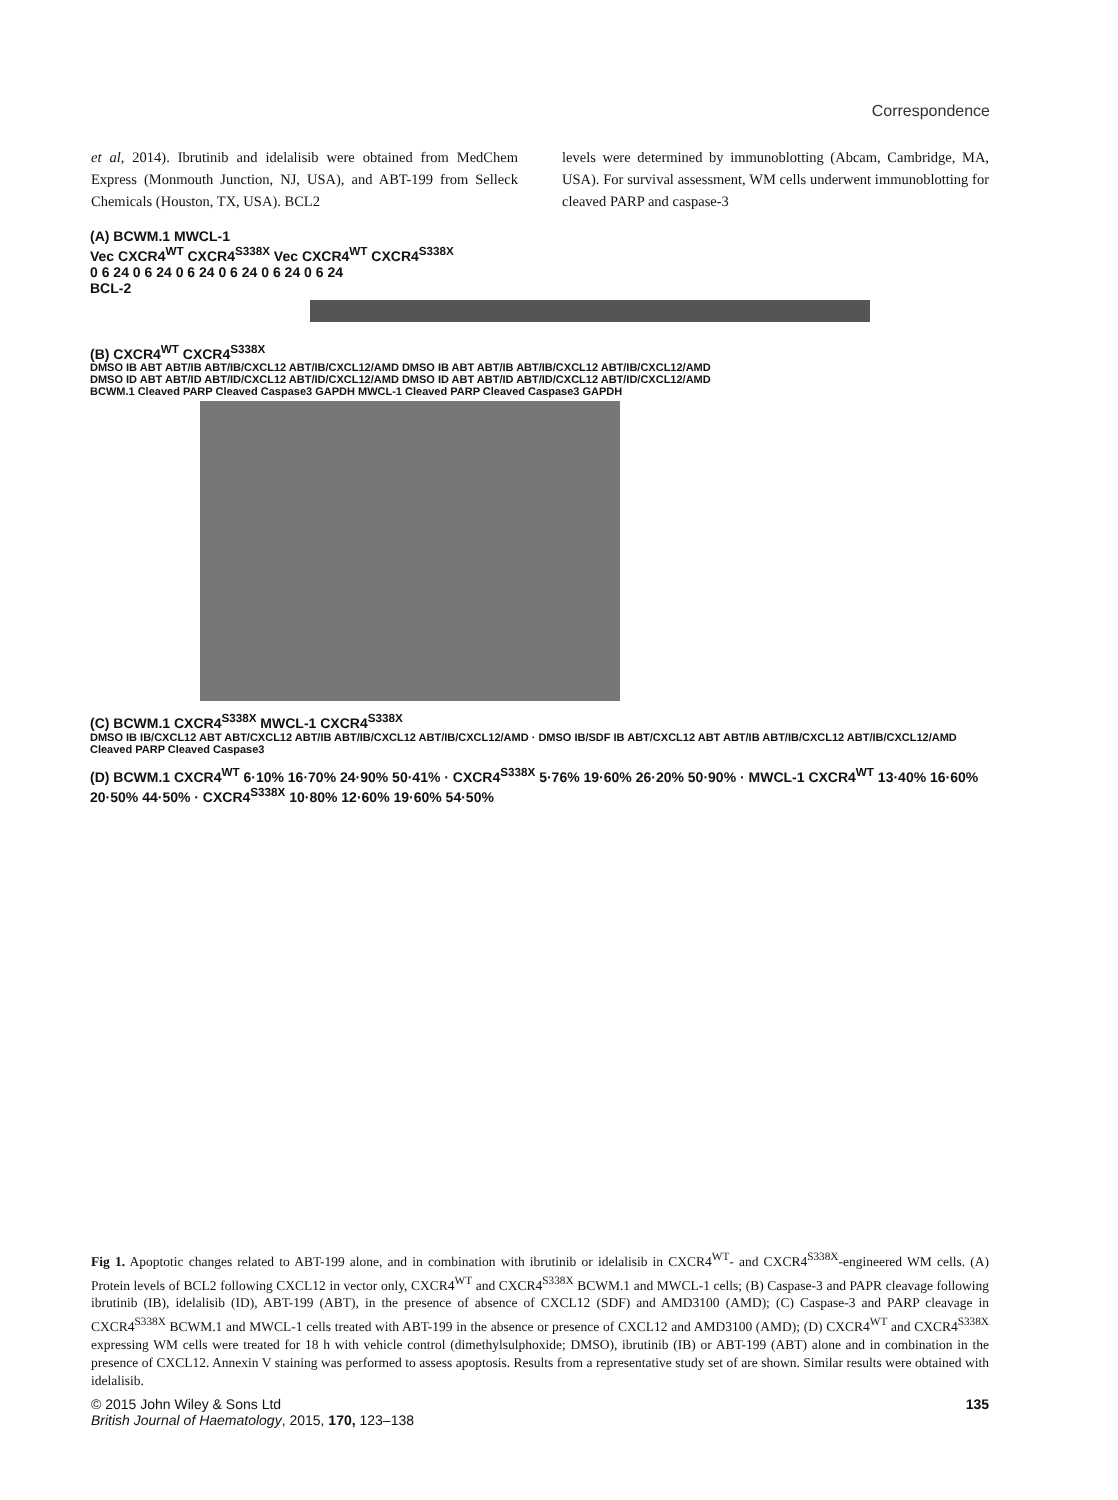Correspondence
et al, 2014). Ibrutinib and idelalisib were obtained from MedChem Express (Monmouth Junction, NJ, USA), and ABT-199 from Selleck Chemicals (Houston, TX, USA). BCL2
levels were determined by immunoblotting (Abcam, Cambridge, MA, USA). For survival assessment, WM cells underwent immunoblotting for cleaved PARP and caspase-3
(A) BCWM.1 MWCL-1
Vec CXCR4<sup>WT</sup> CXCR4<sup>S338X</sup> Vec CXCR4<sup>WT</sup> CXCR4<sup>S338X</sup>
0 6 24 0 6 24 0 6 24 0 6 24 0 6 24 0 6 24
BCL-2
(B) CXCR4<sup>WT</sup> CXCR4<sup>S338X</sup>
DMSO IB ABT ABT/IB ABT/IB/CXCL12 ABT/IB/CXCL12/AMD DMSO IB ABT ABT/IB ABT/IB/CXCL12 ABT/IB/CXCL12/AMD
DMSO ID ABT ABT/ID ABT/ID/CXCL12 ABT/ID/CXCL12/AMD DMSO ID ABT ABT/ID ABT/ID/CXCL12 ABT/ID/CXCL12/AMD
BCWM.1 Cleaved PARP Cleaved Caspase3 GAPDH MWCL-1 Cleaved PARP Cleaved Caspase3 GAPDH
(C) BCWM.1 CXCR4<sup>S338X</sup> MWCL-1 CXCR4<sup>S338X</sup>
DMSO IB IB/CXCL12 ABT ABT/CXCL12 ABT/IB ABT/IB/CXCL12 ABT/IB/CXCL12/AMD · DMSO IB/SDF IB ABT/CXCL12 ABT ABT/IB ABT/IB/CXCL12 ABT/IB/CXCL12/AMD
Cleaved PARP Cleaved Caspase3
(D) BCWM.1 CXCR4<sup>WT</sup> 6·10% 16·70% 24·90% 50·41% · CXCR4<sup>S338X</sup> 5·76% 19·60% 26·20% 50·90% · MWCL-1 CXCR4<sup>WT</sup> 13·40% 16·60% 20·50% 44·50% · CXCR4<sup>S338X</sup> 10·80% 12·60% 19·60% 54·50%
Fig 1. Apoptotic changes related to ABT-199 alone, and in combination with ibrutinib or idelalisib in CXCR4<sup>WT</sup>- and CXCR4<sup>S338X</sup>-engineered WM cells. (A) Protein levels of BCL2 following CXCL12 in vector only, CXCR4<sup>WT</sup> and CXCR4<sup>S338X</sup> BCWM.1 and MWCL-1 cells; (B) Caspase-3 and PAPR cleavage following ibrutinib (IB), idelalisib (ID), ABT-199 (ABT), in the presence of absence of CXCL12 (SDF) and AMD3100 (AMD); (C) Caspase-3 and PARP cleavage in CXCR4<sup>S338X</sup> BCWM.1 and MWCL-1 cells treated with ABT-199 in the absence or presence of CXCL12 and AMD3100 (AMD); (D) CXCR4<sup>WT</sup> and CXCR4<sup>S338X</sup> expressing WM cells were treated for 18 h with vehicle control (dimethylsulphoxide; DMSO), ibrutinib (IB) or ABT-199 (ABT) alone and in combination in the presence of CXCL12. Annexin V staining was performed to assess apoptosis. Results from a representative study set of are shown. Similar results were obtained with idelalisib.
© 2015 John Wiley & Sons Ltd
British Journal of Haematology, 2015, 170, 123–138
135